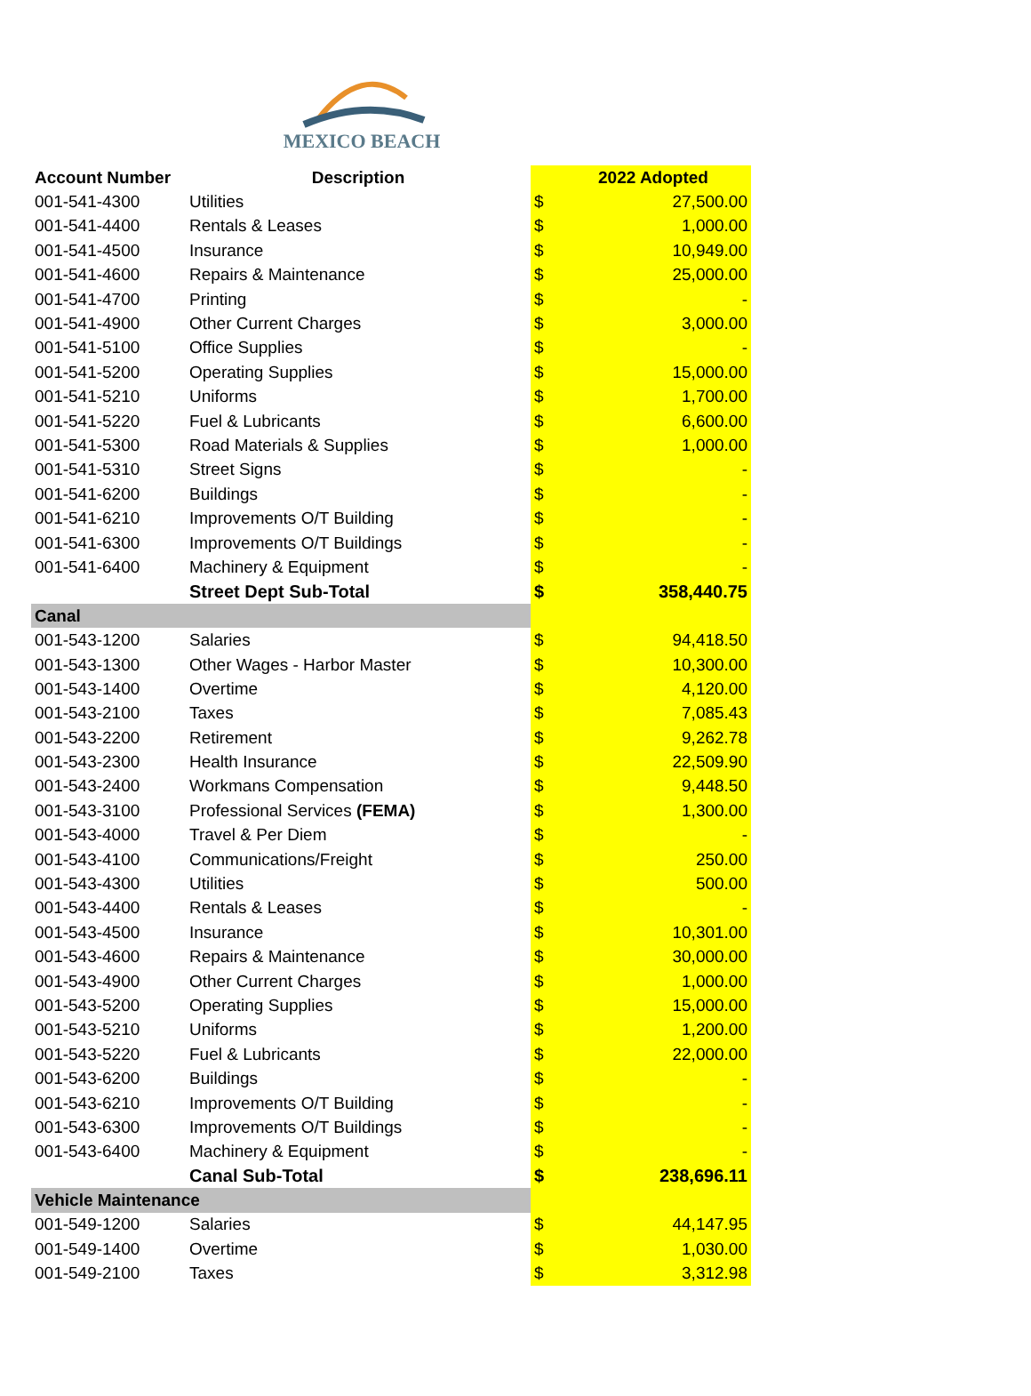MEXICO BEACH
| Account Number | Description | | 2022 Adopted |
| --- | --- | --- | --- |
| 001-541-4300 | Utilities | $ | 27,500.00 |
| 001-541-4400 | Rentals & Leases | $ | 1,000.00 |
| 001-541-4500 | Insurance | $ | 10,949.00 |
| 001-541-4600 | Repairs & Maintenance | $ | 25,000.00 |
| 001-541-4700 | Printing | $ | - |
| 001-541-4900 | Other Current Charges | $ | 3,000.00 |
| 001-541-5100 | Office Supplies | $ | - |
| 001-541-5200 | Operating Supplies | $ | 15,000.00 |
| 001-541-5210 | Uniforms | $ | 1,700.00 |
| 001-541-5220 | Fuel & Lubricants | $ | 6,600.00 |
| 001-541-5300 | Road Materials & Supplies | $ | 1,000.00 |
| 001-541-5310 | Street Signs | $ | - |
| 001-541-6200 | Buildings | $ | - |
| 001-541-6210 | Improvements O/T Building | $ | - |
| 001-541-6300 | Improvements O/T Buildings | $ | - |
| 001-541-6400 | Machinery & Equipment | $ | - |
| | Street Dept Sub-Total | $ | 358,440.75 |
| Canal | | | |
| 001-543-1200 | Salaries | $ | 94,418.50 |
| 001-543-1300 | Other Wages - Harbor Master | $ | 10,300.00 |
| 001-543-1400 | Overtime | $ | 4,120.00 |
| 001-543-2100 | Taxes | $ | 7,085.43 |
| 001-543-2200 | Retirement | $ | 9,262.78 |
| 001-543-2300 | Health Insurance | $ | 22,509.90 |
| 001-543-2400 | Workmans Compensation | $ | 9,448.50 |
| 001-543-3100 | Professional Services (FEMA) | $ | 1,300.00 |
| 001-543-4000 | Travel & Per Diem | $ | - |
| 001-543-4100 | Communications/Freight | $ | 250.00 |
| 001-543-4300 | Utilities | $ | 500.00 |
| 001-543-4400 | Rentals & Leases | $ | - |
| 001-543-4500 | Insurance | $ | 10,301.00 |
| 001-543-4600 | Repairs & Maintenance | $ | 30,000.00 |
| 001-543-4900 | Other Current Charges | $ | 1,000.00 |
| 001-543-5200 | Operating Supplies | $ | 15,000.00 |
| 001-543-5210 | Uniforms | $ | 1,200.00 |
| 001-543-5220 | Fuel & Lubricants | $ | 22,000.00 |
| 001-543-6200 | Buildings | $ | - |
| 001-543-6210 | Improvements O/T Building | $ | - |
| 001-543-6300 | Improvements O/T Buildings | $ | - |
| 001-543-6400 | Machinery & Equipment | $ | - |
| | Canal Sub-Total | $ | 238,696.11 |
| Vehicle Maintenance | | | |
| 001-549-1200 | Salaries | $ | 44,147.95 |
| 001-549-1400 | Overtime | $ | 1,030.00 |
| 001-549-2100 | Taxes | $ | 3,312.98 |